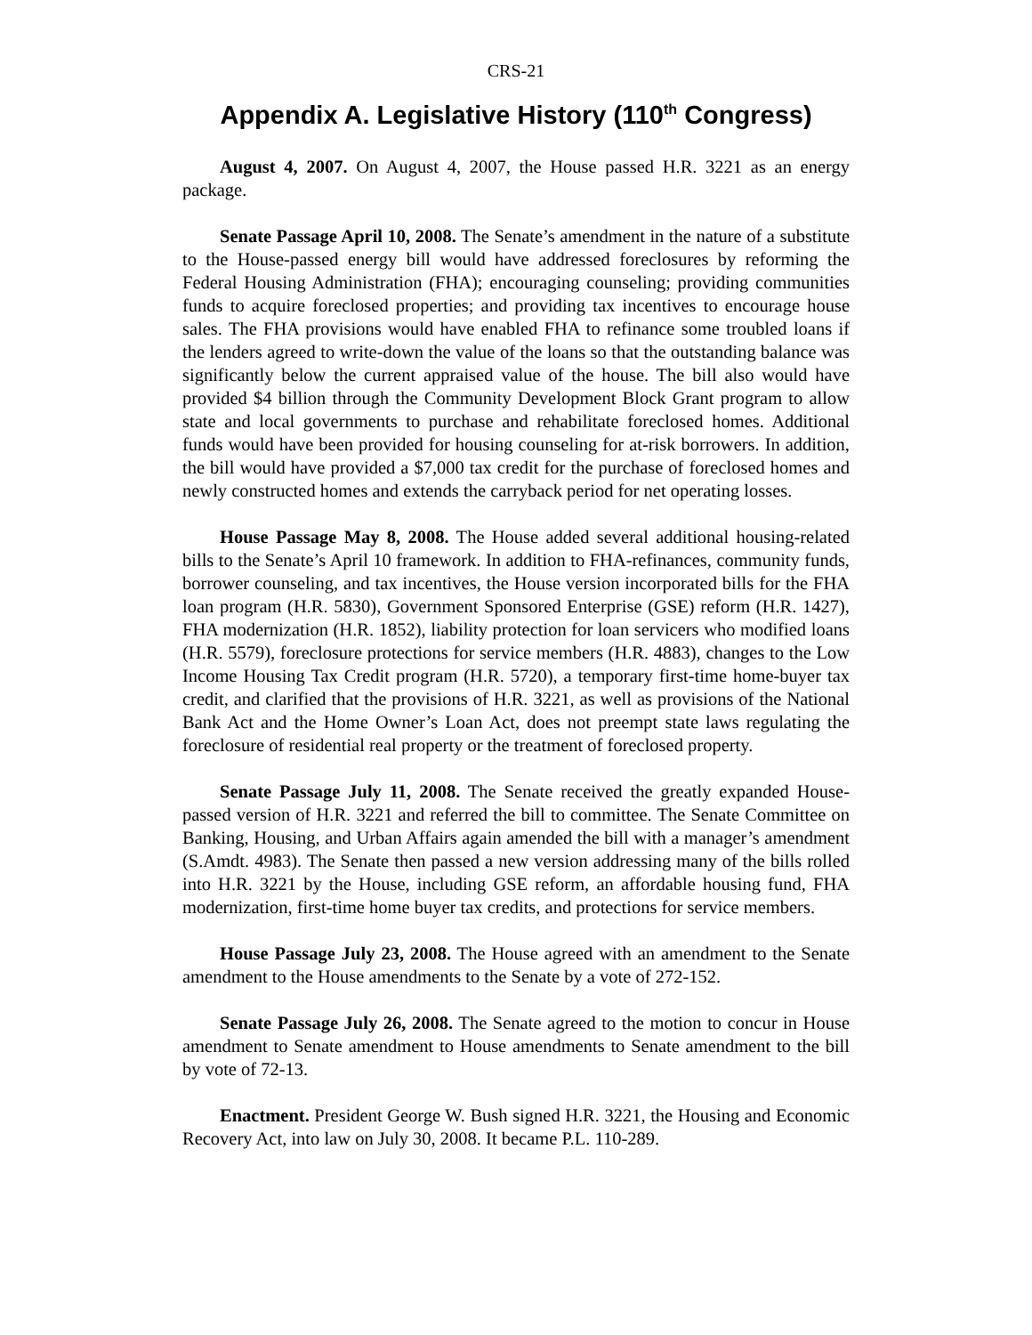CRS-21
Appendix A. Legislative History (110<sup>th</sup> Congress)
August 4, 2007. On August 4, 2007, the House passed H.R. 3221 as an energy package.
Senate Passage April 10, 2008. The Senate’s amendment in the nature of a substitute to the House-passed energy bill would have addressed foreclosures by reforming the Federal Housing Administration (FHA); encouraging counseling; providing communities funds to acquire foreclosed properties; and providing tax incentives to encourage house sales. The FHA provisions would have enabled FHA to refinance some troubled loans if the lenders agreed to write-down the value of the loans so that the outstanding balance was significantly below the current appraised value of the house. The bill also would have provided $4 billion through the Community Development Block Grant program to allow state and local governments to purchase and rehabilitate foreclosed homes. Additional funds would have been provided for housing counseling for at-risk borrowers. In addition, the bill would have provided a $7,000 tax credit for the purchase of foreclosed homes and newly constructed homes and extends the carryback period for net operating losses.
House Passage May 8, 2008. The House added several additional housing-related bills to the Senate’s April 10 framework. In addition to FHA-refinances, community funds, borrower counseling, and tax incentives, the House version incorporated bills for the FHA loan program (H.R. 5830), Government Sponsored Enterprise (GSE) reform (H.R. 1427), FHA modernization (H.R. 1852), liability protection for loan servicers who modified loans (H.R. 5579), foreclosure protections for service members (H.R. 4883), changes to the Low Income Housing Tax Credit program (H.R. 5720), a temporary first-time home-buyer tax credit, and clarified that the provisions of H.R. 3221, as well as provisions of the National Bank Act and the Home Owner’s Loan Act, does not preempt state laws regulating the foreclosure of residential real property or the treatment of foreclosed property.
Senate Passage July 11, 2008. The Senate received the greatly expanded House-passed version of H.R. 3221 and referred the bill to committee. The Senate Committee on Banking, Housing, and Urban Affairs again amended the bill with a manager’s amendment (S.Amdt. 4983). The Senate then passed a new version addressing many of the bills rolled into H.R. 3221 by the House, including GSE reform, an affordable housing fund, FHA modernization, first-time home buyer tax credits, and protections for service members.
House Passage July 23, 2008. The House agreed with an amendment to the Senate amendment to the House amendments to the Senate by a vote of 272-152.
Senate Passage July 26, 2008. The Senate agreed to the motion to concur in House amendment to Senate amendment to House amendments to Senate amendment to the bill by vote of 72-13.
Enactment. President George W. Bush signed H.R. 3221, the Housing and Economic Recovery Act, into law on July 30, 2008. It became P.L. 110-289.